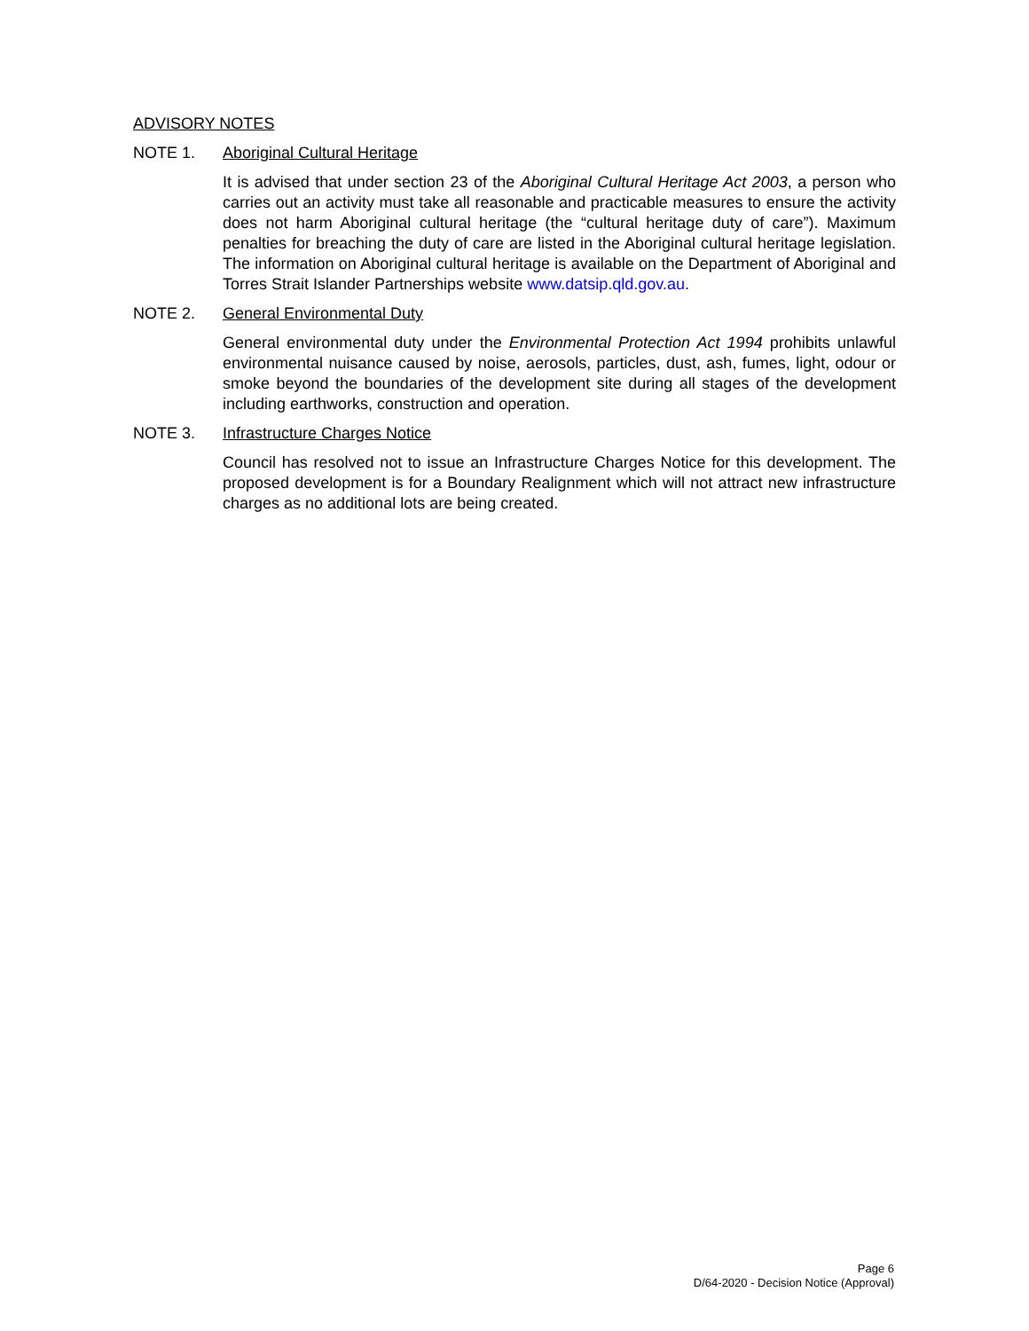ADVISORY NOTES
NOTE 1. Aboriginal Cultural Heritage
It is advised that under section 23 of the Aboriginal Cultural Heritage Act 2003, a person who carries out an activity must take all reasonable and practicable measures to ensure the activity does not harm Aboriginal cultural heritage (the “cultural heritage duty of care”). Maximum penalties for breaching the duty of care are listed in the Aboriginal cultural heritage legislation. The information on Aboriginal cultural heritage is available on the Department of Aboriginal and Torres Strait Islander Partnerships website www.datsip.qld.gov.au.
NOTE 2. General Environmental Duty
General environmental duty under the Environmental Protection Act 1994 prohibits unlawful environmental nuisance caused by noise, aerosols, particles, dust, ash, fumes, light, odour or smoke beyond the boundaries of the development site during all stages of the development including earthworks, construction and operation.
NOTE 3. Infrastructure Charges Notice
Council has resolved not to issue an Infrastructure Charges Notice for this development. The proposed development is for a Boundary Realignment which will not attract new infrastructure charges as no additional lots are being created.
Page 6
D/64-2020 - Decision Notice (Approval)